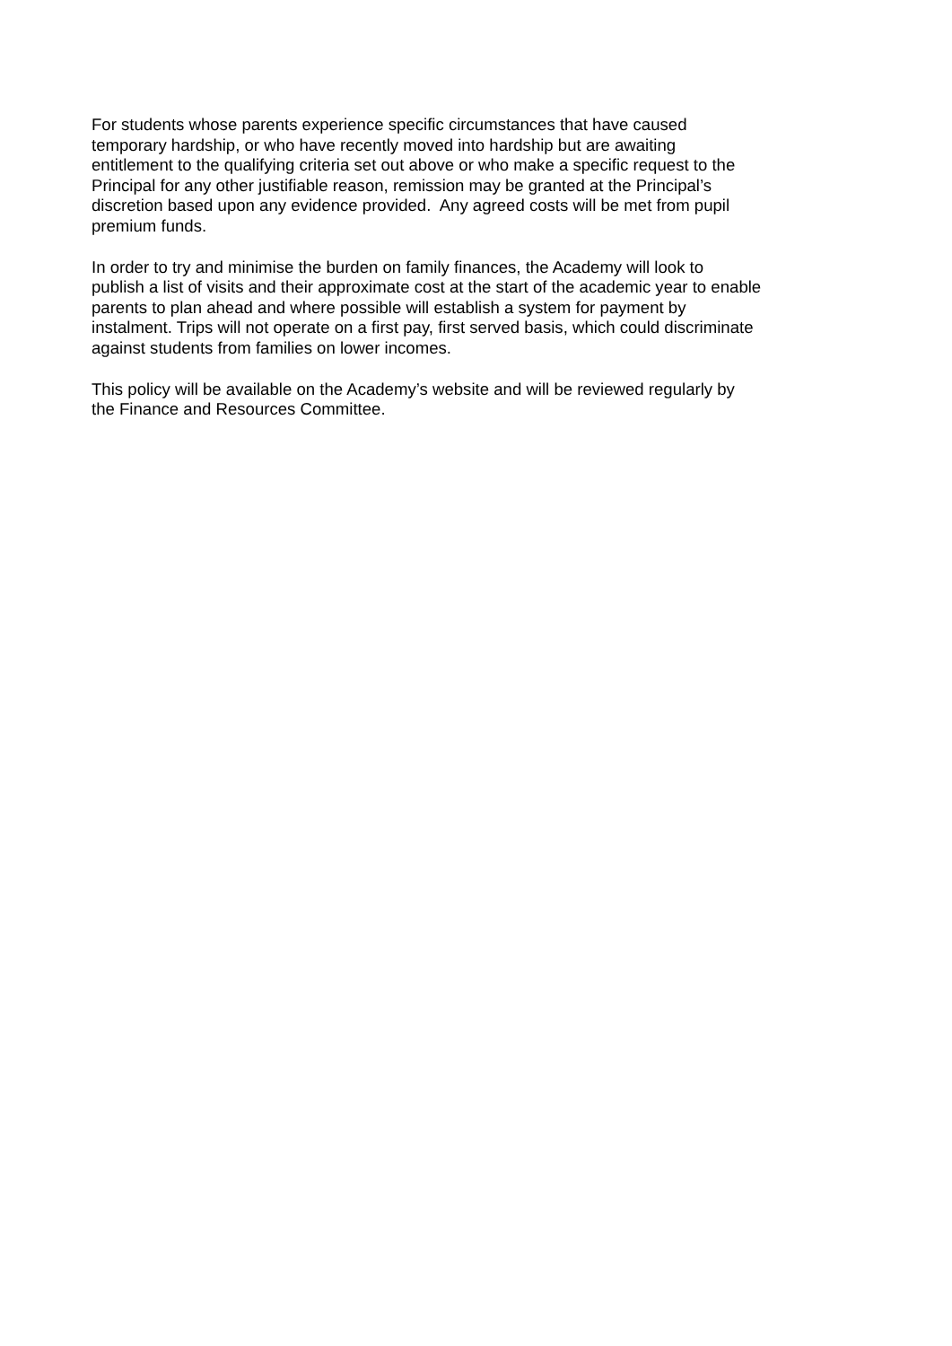For students whose parents experience specific circumstances that have caused
temporary hardship, or who have recently moved into hardship but are awaiting
entitlement to the qualifying criteria set out above or who make a specific request to the
Principal for any other justifiable reason, remission may be granted at the Principal’s
discretion based upon any evidence provided. Any agreed costs will be met from pupil
premium funds.
In order to try and minimise the burden on family finances, the Academy will look to
publish a list of visits and their approximate cost at the start of the academic year to enable
parents to plan ahead and where possible will establish a system for payment by
instalment. Trips will not operate on a first pay, first served basis, which could discriminate
against students from families on lower incomes.
This policy will be available on the Academy’s website and will be reviewed regularly by
the Finance and Resources Committee.